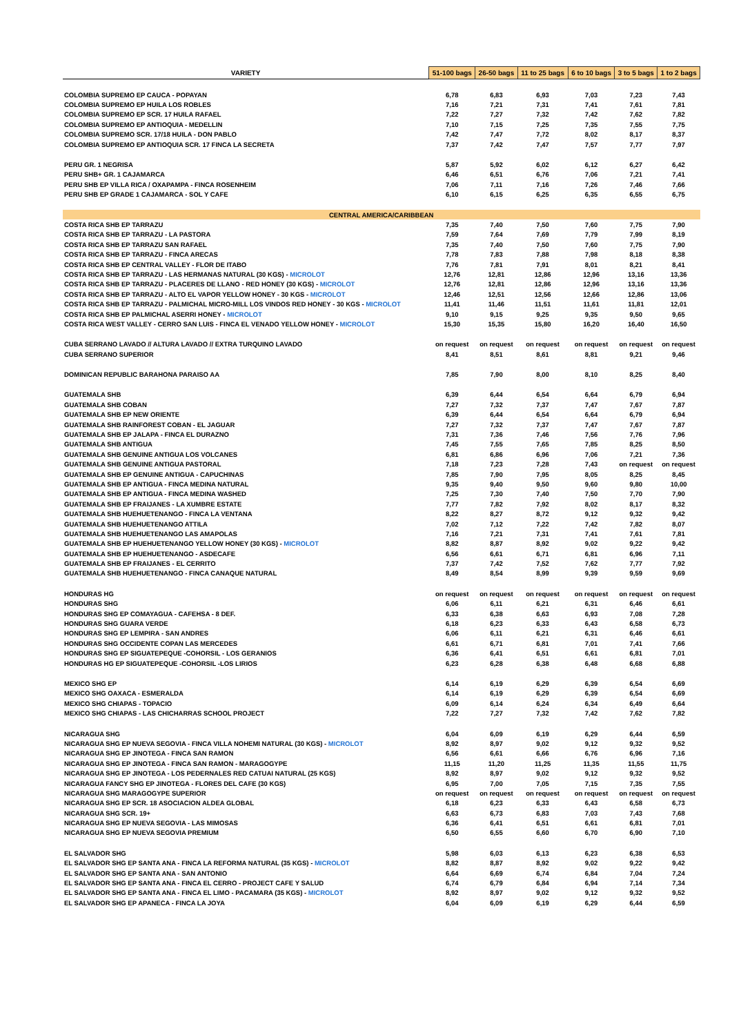| VARIETY | 51-100 bags | 26-50 bags | 11 to 25 bags | 6 to 10 bags | 3 to 5 bags | 1 to 2 bags |
| --- | --- | --- | --- | --- | --- | --- |
| COLOMBIA SUPREMO EP CAUCA - POPAYAN | 6,78 | 6,83 | 6,93 | 7,03 | 7,23 | 7,43 |
| COLOMBIA SUPREMO EP HUILA LOS ROBLES | 7,16 | 7,21 | 7,31 | 7,41 | 7,61 | 7,81 |
| COLOMBIA SUPREMO EP SCR. 17 HUILA RAFAEL | 7,22 | 7,27 | 7,32 | 7,42 | 7,62 | 7,82 |
| COLOMBIA SUPREMO EP ANTIOQUIA - MEDELLIN | 7,10 | 7,15 | 7,25 | 7,35 | 7,55 | 7,75 |
| COLOMBIA SUPREMO SCR. 17/18 HUILA - DON PABLO | 7,42 | 7,47 | 7,72 | 8,02 | 8,17 | 8,37 |
| COLOMBIA SUPREMO EP ANTIOQUIA SCR. 17 FINCA LA SECRETA | 7,37 | 7,42 | 7,47 | 7,57 | 7,77 | 7,97 |
| PERU GR. 1 NEGRISA | 5,87 | 5,92 | 6,02 | 6,12 | 6,27 | 6,42 |
| PERU SHB+ GR. 1 CAJAMARCA | 6,46 | 6,51 | 6,76 | 7,06 | 7,21 | 7,41 |
| PERU SHB EP VILLA RICA / OXAPAMPA - FINCA ROSENHEIM | 7,06 | 7,11 | 7,16 | 7,26 | 7,46 | 7,66 |
| PERU SHB EP GRADE 1 CAJAMARCA - SOL Y CAFE | 6,10 | 6,15 | 6,25 | 6,35 | 6,55 | 6,75 |
| CENTRAL AMERICA/CARIBBEAN | | | | | | |
| COSTA RICA SHB EP TARRAZU | 7,35 | 7,40 | 7,50 | 7,60 | 7,75 | 7,90 |
| COSTA RICA SHB EP TARRAZU - LA PASTORA | 7,59 | 7,64 | 7,69 | 7,79 | 7,99 | 8,19 |
| COSTA RICA SHB EP TARRAZU SAN RAFAEL | 7,35 | 7,40 | 7,50 | 7,60 | 7,75 | 7,90 |
| COSTA RICA SHB EP TARRAZU - FINCA ARECAS | 7,78 | 7,83 | 7,88 | 7,98 | 8,18 | 8,38 |
| COSTA RICA SHB EP CENTRAL VALLEY - FLOR DE ITABO | 7,76 | 7,81 | 7,91 | 8,01 | 8,21 | 8,41 |
| COSTA RICA SHB EP TARRAZU - LAS HERMANAS NATURAL (30 KGS) - MICROLOT | 12,76 | 12,81 | 12,86 | 12,96 | 13,16 | 13,36 |
| COSTA RICA SHB EP TARRAZU - PLACERES DE LLANO - RED HONEY (30 KGS) - MICROLOT | 12,76 | 12,81 | 12,86 | 12,96 | 13,16 | 13,36 |
| COSTA RICA SHB EP TARRAZU - ALTO EL VAPOR YELLOW HONEY - 30 KGS - MICROLOT | 12,46 | 12,51 | 12,56 | 12,66 | 12,86 | 13,06 |
| COSTA RICA SHB EP TARRAZU - PALMICHAL MICRO-MILL LOS VINDOS RED HONEY - 30 KGS - MICROLOT | 11,41 | 11,46 | 11,51 | 11,61 | 11,81 | 12,01 |
| COSTA RICA SHB EP PALMICHAL ASERRI HONEY - MICROLOT | 9,10 | 9,15 | 9,25 | 9,35 | 9,50 | 9,65 |
| COSTA RICA WEST VALLEY - CERRO SAN LUIS - FINCA EL VENADO YELLOW HONEY - MICROLOT | 15,30 | 15,35 | 15,80 | 16,20 | 16,40 | 16,50 |
| CUBA SERRANO LAVADO // ALTURA LAVADO // EXTRA TURQUINO LAVADO | on request | on request | on request | on request | on request | on request |
| CUBA SERRANO SUPERIOR | 8,41 | 8,51 | 8,61 | 8,81 | 9,21 | 9,46 |
| DOMINICAN REPUBLIC BARAHONA PARAISO AA | 7,85 | 7,90 | 8,00 | 8,10 | 8,25 | 8,40 |
| GUATEMALA SHB | 6,39 | 6,44 | 6,54 | 6,64 | 6,79 | 6,94 |
| GUATEMALA SHB COBAN | 7,27 | 7,32 | 7,37 | 7,47 | 7,67 | 7,87 |
| GUATEMALA SHB EP NEW ORIENTE | 6,39 | 6,44 | 6,54 | 6,64 | 6,79 | 6,94 |
| GUATEMALA SHB RAINFOREST COBAN - EL JAGUAR | 7,27 | 7,32 | 7,37 | 7,47 | 7,67 | 7,87 |
| GUATEMALA SHB EP JALAPA - FINCA EL DURAZNO | 7,31 | 7,36 | 7,46 | 7,56 | 7,76 | 7,96 |
| GUATEMALA SHB ANTIGUA | 7,45 | 7,55 | 7,65 | 7,85 | 8,25 | 8,50 |
| GUATEMALA SHB GENUINE ANTIGUA LOS VOLCANES | 6,81 | 6,86 | 6,96 | 7,06 | 7,21 | 7,36 |
| GUATEMALA SHB GENUINE ANTIGUA PASTORAL | 7,18 | 7,23 | 7,28 | 7,43 | on request | on request |
| GUATEMALA SHB EP GENUINE ANTIGUA - CAPUCHINAS | 7,85 | 7,90 | 7,95 | 8,05 | 8,25 | 8,45 |
| GUATEMALA SHB EP ANTIGUA - FINCA MEDINA NATURAL | 9,35 | 9,40 | 9,50 | 9,60 | 9,80 | 10,00 |
| GUATEMALA SHB EP ANTIGUA - FINCA MEDINA WASHED | 7,25 | 7,30 | 7,40 | 7,50 | 7,70 | 7,90 |
| GUATEMALA SHB EP FRAIJANES - LA XUMBRE ESTATE | 7,77 | 7,82 | 7,92 | 8,02 | 8,17 | 8,32 |
| GUATEMALA SHB HUEHUETENANGO - FINCA LA VENTANA | 8,22 | 8,27 | 8,72 | 9,12 | 9,32 | 9,42 |
| GUATEMALA SHB HUEHUETENANGO ATTILA | 7,02 | 7,12 | 7,22 | 7,42 | 7,82 | 8,07 |
| GUATEMALA SHB HUEHUETENANGO LAS AMAPOLAS | 7,16 | 7,21 | 7,31 | 7,41 | 7,61 | 7,81 |
| GUATEMALA SHB EP HUEHUETENANGO YELLOW HONEY (30 KGS) - MICROLOT | 8,82 | 8,87 | 8,92 | 9,02 | 9,22 | 9,42 |
| GUATEMALA SHB EP HUEHUETENANGO - ASDECAFE | 6,56 | 6,61 | 6,71 | 6,81 | 6,96 | 7,11 |
| GUATEMALA SHB EP FRAIJANES - EL CERRITO | 7,37 | 7,42 | 7,52 | 7,62 | 7,77 | 7,92 |
| GUATEMALA SHB HUEHUETENANGO - FINCA CANAQUE NATURAL | 8,49 | 8,54 | 8,99 | 9,39 | 9,59 | 9,69 |
| HONDURAS HG | on request | on request | on request | on request | on request | on request |
| HONDURAS SHG | 6,06 | 6,11 | 6,21 | 6,31 | 6,46 | 6,61 |
| HONDURAS SHG EP COMAYAGUA - CAFEHSA - 8 DEF. | 6,33 | 6,38 | 6,63 | 6,93 | 7,08 | 7,28 |
| HONDURAS SHG GUARA VERDE | 6,18 | 6,23 | 6,33 | 6,43 | 6,58 | 6,73 |
| HONDURAS SHG EP LEMPIRA - SAN ANDRES | 6,06 | 6,11 | 6,21 | 6,31 | 6,46 | 6,61 |
| HONDURAS SHG OCCIDENTE COPAN LAS MERCEDES | 6,61 | 6,71 | 6,81 | 7,01 | 7,41 | 7,66 |
| HONDURAS SHG EP SIGUATEPEQUE -COHORSIL - LOS GERANIOS | 6,36 | 6,41 | 6,51 | 6,61 | 6,81 | 7,01 |
| HONDURAS HG EP SIGUATEPEQUE -COHORSIL -LOS LIRIOS | 6,23 | 6,28 | 6,38 | 6,48 | 6,68 | 6,88 |
| MEXICO SHG EP | 6,14 | 6,19 | 6,29 | 6,39 | 6,54 | 6,69 |
| MEXICO SHG OAXACA - ESMERALDA | 6,14 | 6,19 | 6,29 | 6,39 | 6,54 | 6,69 |
| MEXICO SHG CHIAPAS - TOPACIO | 6,09 | 6,14 | 6,24 | 6,34 | 6,49 | 6,64 |
| MEXICO SHG CHIAPAS - LAS CHICHARRAS SCHOOL PROJECT | 7,22 | 7,27 | 7,32 | 7,42 | 7,62 | 7,82 |
| NICARAGUA SHG | 6,04 | 6,09 | 6,19 | 6,29 | 6,44 | 6,59 |
| NICARAGUA SHG EP NUEVA SEGOVIA - FINCA VILLA NOHEMI NATURAL (30 KGS) - MICROLOT | 8,92 | 8,97 | 9,02 | 9,12 | 9,32 | 9,52 |
| NICARAGUA SHG EP JINOTEGA - FINCA SAN RAMON | 6,56 | 6,61 | 6,66 | 6,76 | 6,96 | 7,16 |
| NICARAGUA SHG EP JINOTEGA - FINCA SAN RAMON - MARAGOGYPE | 11,15 | 11,20 | 11,25 | 11,35 | 11,55 | 11,75 |
| NICARAGUA SHG EP JINOTEGA - LOS PEDERNALES RED CATUAI NATURAL (25 KGS) | 8,92 | 8,97 | 9,02 | 9,12 | 9,32 | 9,52 |
| NICARAGUA FANCY SHG EP JINOTEGA - FLORES DEL CAFE (30 KGS) | 6,95 | 7,00 | 7,05 | 7,15 | 7,35 | 7,55 |
| NICARAGUA SHG MARAGOGYPE SUPERIOR | on request | on request | on request | on request | on request | on request |
| NICARAGUA SHG EP SCR. 18 ASOCIACION ALDEA GLOBAL | 6,18 | 6,23 | 6,33 | 6,43 | 6,58 | 6,73 |
| NICARAGUA SHG SCR. 19+ | 6,63 | 6,73 | 6,83 | 7,03 | 7,43 | 7,68 |
| NICARAGUA SHG EP NUEVA SEGOVIA - LAS MIMOSAS | 6,36 | 6,41 | 6,51 | 6,61 | 6,81 | 7,01 |
| NICARAGUA SHG EP NUEVA SEGOVIA PREMIUM | 6,50 | 6,55 | 6,60 | 6,70 | 6,90 | 7,10 |
| EL SALVADOR SHG | 5,98 | 6,03 | 6,13 | 6,23 | 6,38 | 6,53 |
| EL SALVADOR SHG EP SANTA ANA - FINCA LA REFORMA NATURAL (35 KGS) - MICROLOT | 8,82 | 8,87 | 8,92 | 9,02 | 9,22 | 9,42 |
| EL SALVADOR SHG EP SANTA ANA - SAN ANTONIO | 6,64 | 6,69 | 6,74 | 6,84 | 7,04 | 7,24 |
| EL SALVADOR SHG EP SANTA ANA - FINCA EL CERRO - PROJECT CAFE Y SALUD | 6,74 | 6,79 | 6,84 | 6,94 | 7,14 | 7,34 |
| EL SALVADOR SHG EP SANTA ANA - FINCA EL LIMO - PACAMARA (35 KGS) - MICROLOT | 8,92 | 8,97 | 9,02 | 9,12 | 9,32 | 9,52 |
| EL SALVADOR SHG EP APANECA - FINCA LA JOYA | 6,04 | 6,09 | 6,19 | 6,29 | 6,44 | 6,59 |